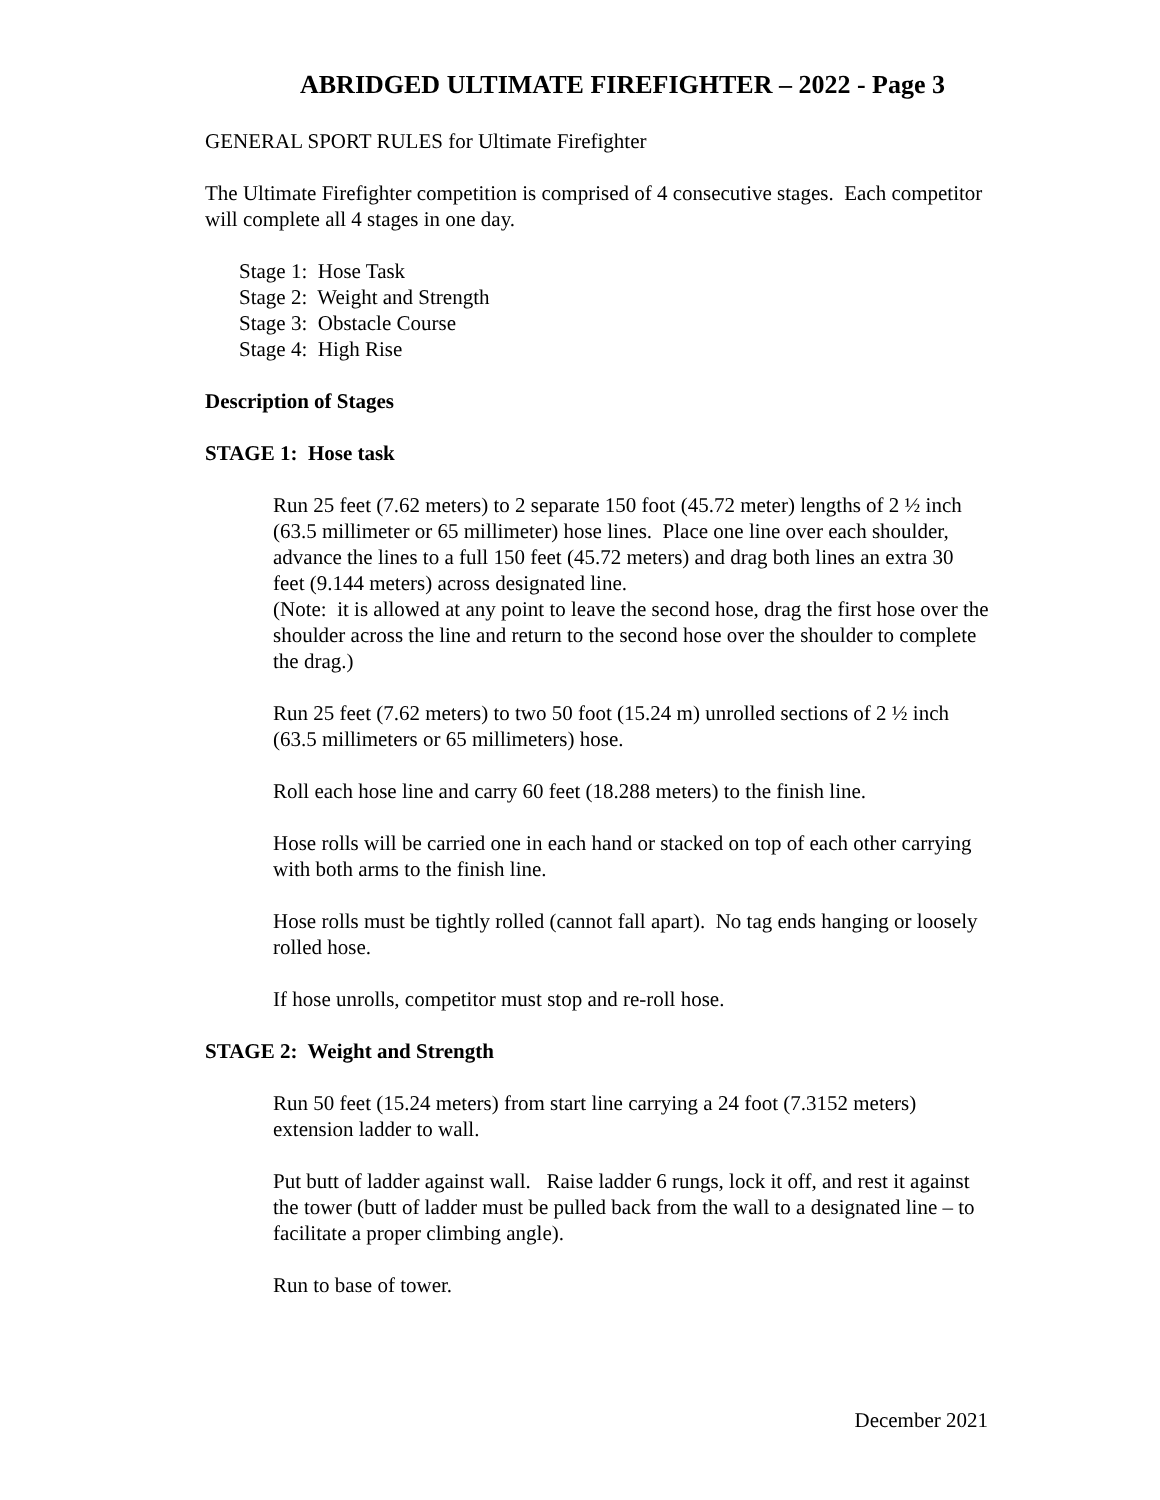ABRIDGED ULTIMATE FIREFIGHTER – 2022 - Page 3
GENERAL SPORT RULES for Ultimate Firefighter
The Ultimate Firefighter competition is comprised of 4 consecutive stages. Each competitor will complete all 4 stages in one day.
Stage 1: Hose Task
Stage 2: Weight and Strength
Stage 3: Obstacle Course
Stage 4: High Rise
Description of Stages
STAGE 1: Hose task
Run 25 feet (7.62 meters) to 2 separate 150 foot (45.72 meter) lengths of 2 ½ inch (63.5 millimeter or 65 millimeter) hose lines. Place one line over each shoulder, advance the lines to a full 150 feet (45.72 meters) and drag both lines an extra 30 feet (9.144 meters) across designated line.
(Note: it is allowed at any point to leave the second hose, drag the first hose over the shoulder across the line and return to the second hose over the shoulder to complete the drag.)
Run 25 feet (7.62 meters) to two 50 foot (15.24 m) unrolled sections of 2 ½ inch (63.5 millimeters or 65 millimeters) hose.
Roll each hose line and carry 60 feet (18.288 meters) to the finish line.
Hose rolls will be carried one in each hand or stacked on top of each other carrying with both arms to the finish line.
Hose rolls must be tightly rolled (cannot fall apart). No tag ends hanging or loosely rolled hose.
If hose unrolls, competitor must stop and re-roll hose.
STAGE 2: Weight and Strength
Run 50 feet (15.24 meters) from start line carrying a 24 foot (7.3152 meters) extension ladder to wall.
Put butt of ladder against wall. Raise ladder 6 rungs, lock it off, and rest it against the tower (butt of ladder must be pulled back from the wall to a designated line – to facilitate a proper climbing angle).
Run to base of tower.
December 2021